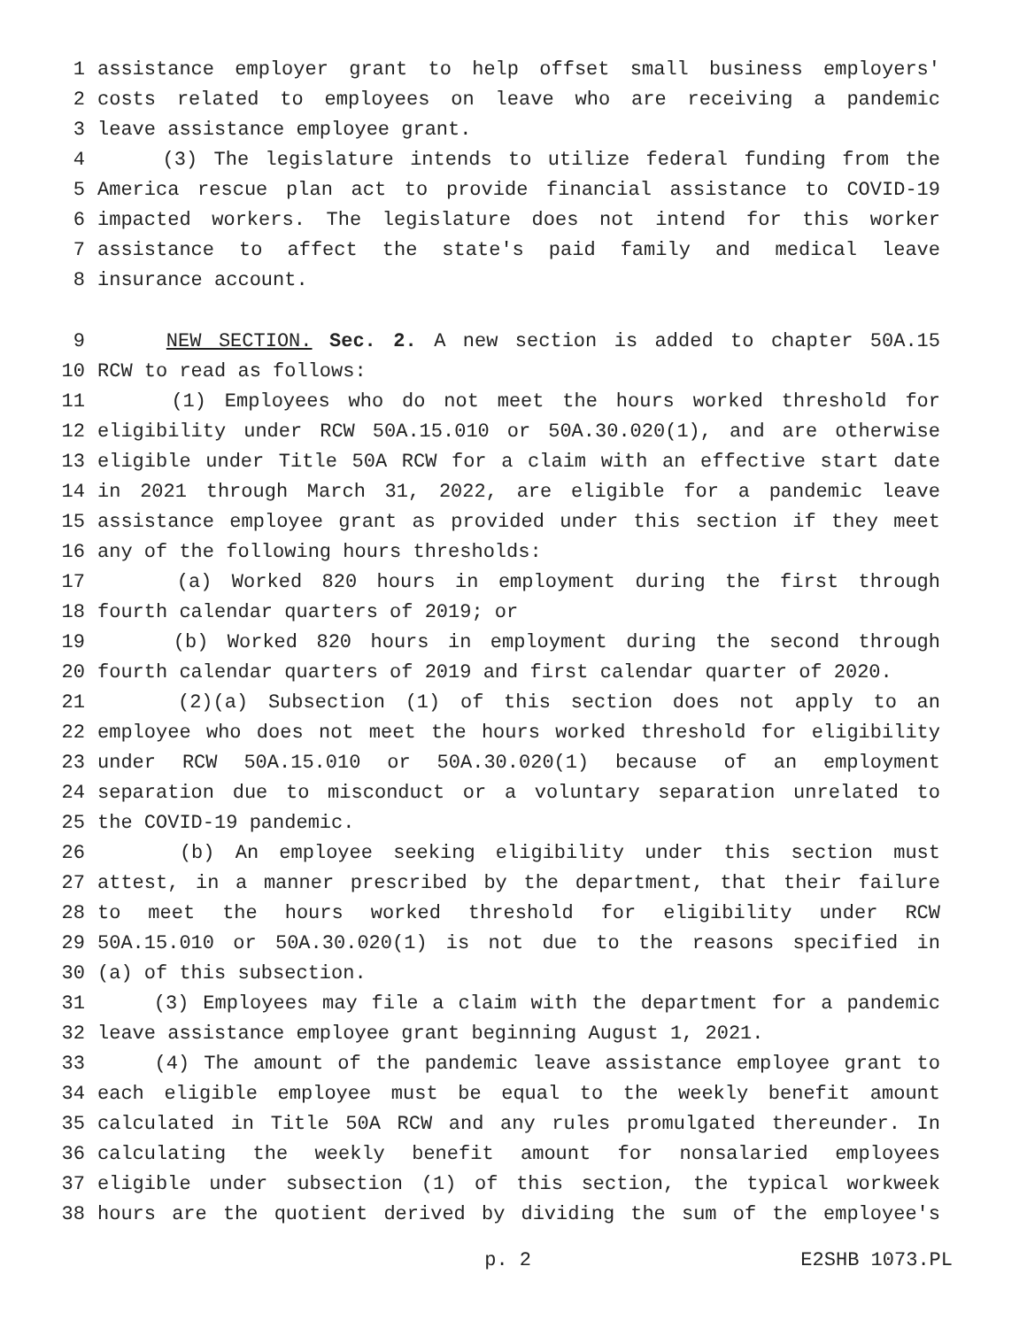1 assistance employer grant to help offset small business employers'
2 costs related to employees on leave who are receiving a pandemic
3 leave assistance employee grant.
4 (3) The legislature intends to utilize federal funding from the
5 America rescue plan act to provide financial assistance to COVID-19
6 impacted workers. The legislature does not intend for this worker
7 assistance to affect the state's paid family and medical leave
8 insurance account.
9 NEW SECTION. Sec. 2. A new section is added to chapter 50A.15
10 RCW to read as follows:
11 (1) Employees who do not meet the hours worked threshold for
12 eligibility under RCW 50A.15.010 or 50A.30.020(1), and are otherwise
13 eligible under Title 50A RCW for a claim with an effective start date
14 in 2021 through March 31, 2022, are eligible for a pandemic leave
15 assistance employee grant as provided under this section if they meet
16 any of the following hours thresholds:
17 (a) Worked 820 hours in employment during the first through
18 fourth calendar quarters of 2019; or
19 (b) Worked 820 hours in employment during the second through
20 fourth calendar quarters of 2019 and first calendar quarter of 2020.
21 (2)(a) Subsection (1) of this section does not apply to an
22 employee who does not meet the hours worked threshold for eligibility
23 under RCW 50A.15.010 or 50A.30.020(1) because of an employment
24 separation due to misconduct or a voluntary separation unrelated to
25 the COVID-19 pandemic.
26 (b) An employee seeking eligibility under this section must
27 attest, in a manner prescribed by the department, that their failure
28 to meet the hours worked threshold for eligibility under RCW
29 50A.15.010 or 50A.30.020(1) is not due to the reasons specified in
30 (a) of this subsection.
31 (3) Employees may file a claim with the department for a pandemic
32 leave assistance employee grant beginning August 1, 2021.
33 (4) The amount of the pandemic leave assistance employee grant to
34 each eligible employee must be equal to the weekly benefit amount
35 calculated in Title 50A RCW and any rules promulgated thereunder. In
36 calculating the weekly benefit amount for nonsalaried employees
37 eligible under subsection (1) of this section, the typical workweek
38 hours are the quotient derived by dividing the sum of the employee's
p. 2 E2SHB 1073.PL